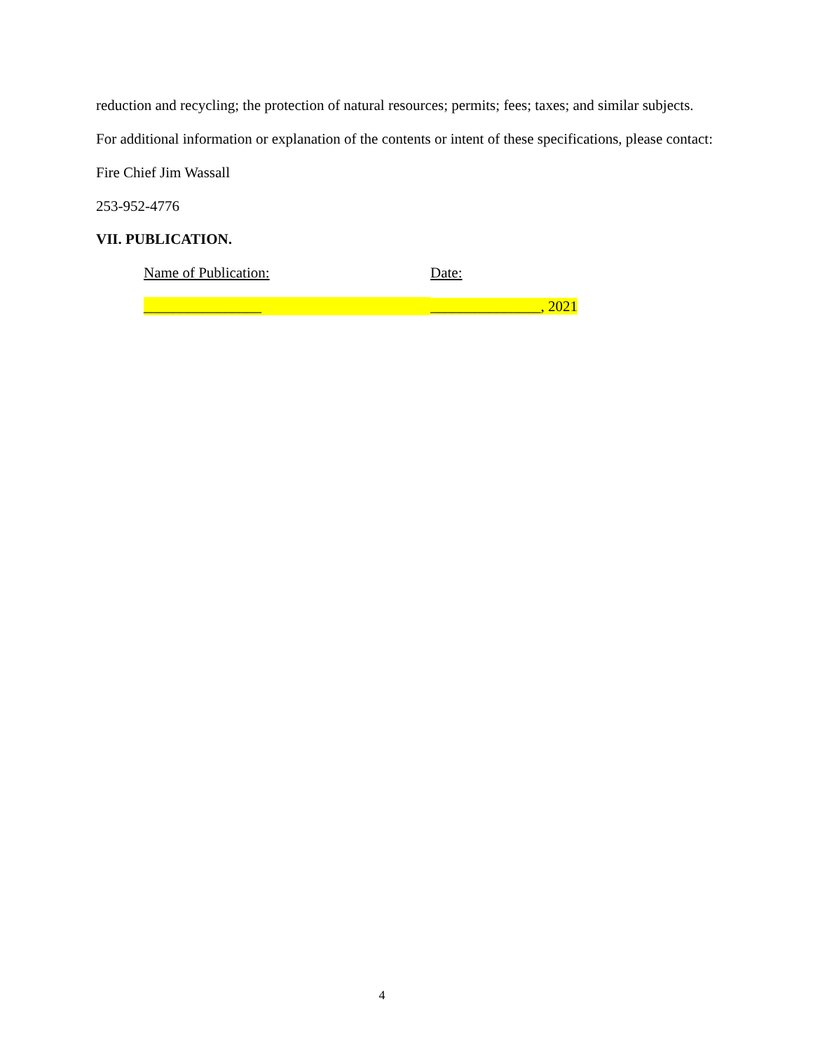reduction and recycling; the protection of natural resources; permits; fees; taxes; and similar subjects.
For additional information or explanation of the contents or intent of these specifications, please contact:
Fire Chief Jim Wassall
253-952-4776
VII. PUBLICATION.
Name of Publication: Date:
________________ _______________, 2021
4